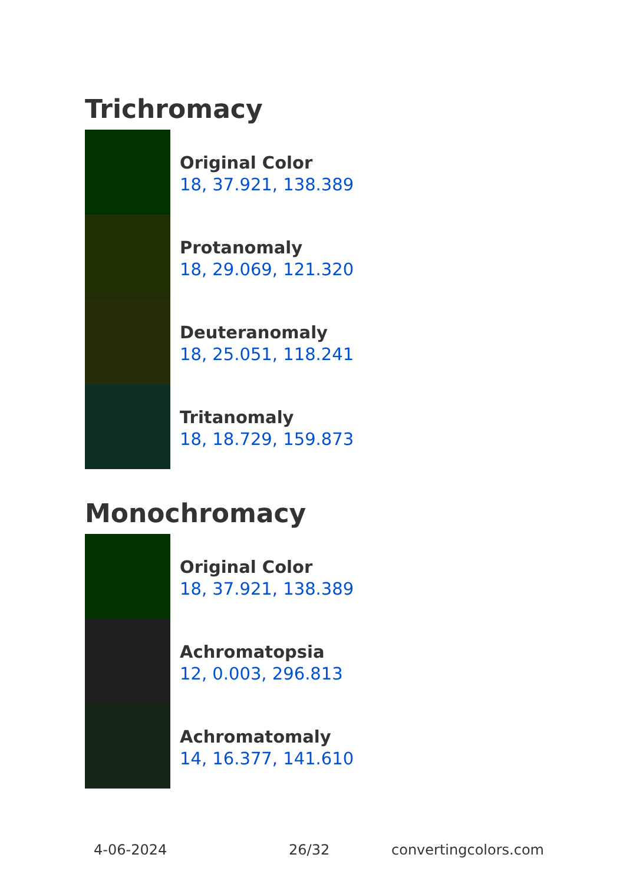Trichromacy
Original Color
18, 37.921, 138.389
Protanomaly
18, 29.069, 121.320
Deuteranomaly
18, 25.051, 118.241
Tritanomaly
18, 18.729, 159.873
Monochromacy
Original Color
18, 37.921, 138.389
Achromatopsia
12, 0.003, 296.813
Achromatomaly
14, 16.377, 141.610
4-06-2024 26/32 convertingcolors.com